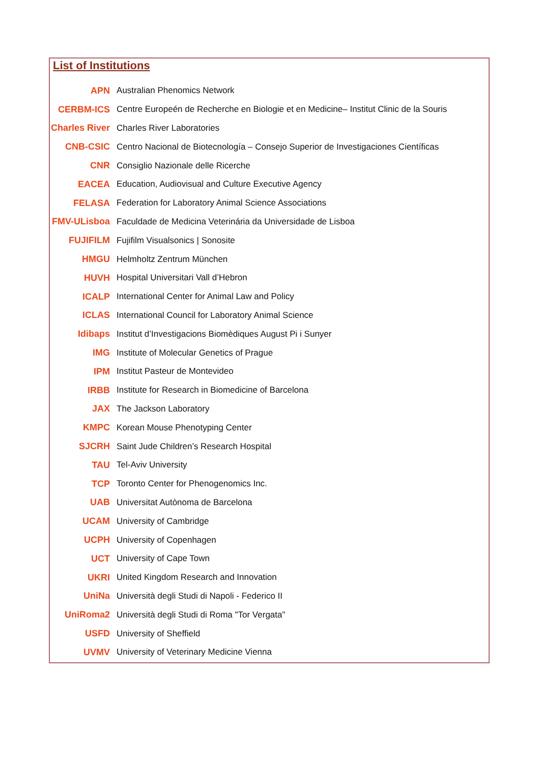List of Institutions
| APN | Australian Phenomics Network |
| CERBM-ICS | Centre Europeén de Recherche en Biologie et en Medicine– Institut Clinic de la Souris |
| Charles River | Charles River Laboratories |
| CNB-CSIC | Centro Nacional de Biotecnología – Consejo Superior de Investigaciones Científicas |
| CNR | Consiglio Nazionale delle Ricerche |
| EACEA | Education, Audiovisual and Culture Executive Agency |
| FELASA | Federation for Laboratory Animal Science Associations |
| FMV-ULisboa | Faculdade de Medicina Veterinária da Universidade de Lisboa |
| FUJIFILM | Fujifilm Visualsonics / Sonosite |
| HMGU | Helmholtz Zentrum München |
| HUVH | Hospital Universitari Vall d’Hebron |
| ICALP | International Center for Animal Law and Policy |
| ICLAS | International Council for Laboratory Animal Science |
| Idibaps | Institut d’Investigacions Biomèdiques August Pi i Sunyer |
| IMG | Institute of Molecular Genetics of Prague |
| IPM | Institut Pasteur de Montevideo |
| IRBB | Institute for Research in Biomedicine of Barcelona |
| JAX | The Jackson Laboratory |
| KMPC | Korean Mouse Phenotyping Center |
| SJCRH | Saint Jude Children’s Research Hospital |
| TAU | Tel-Aviv University |
| TCP | Toronto Center for Phenogenomics Inc. |
| UAB | Universitat Autònoma de Barcelona |
| UCAM | University of Cambridge |
| UCPH | University of Copenhagen |
| UCT | University of Cape Town |
| UKRI | United Kingdom Research and Innovation |
| UniNa | Università degli Studi di Napoli - Federico II |
| UniRoma2 | Università degli Studi di Roma "Tor Vergata" |
| USFD | University of Sheffield |
| UVMV | University of Veterinary Medicine Vienna |